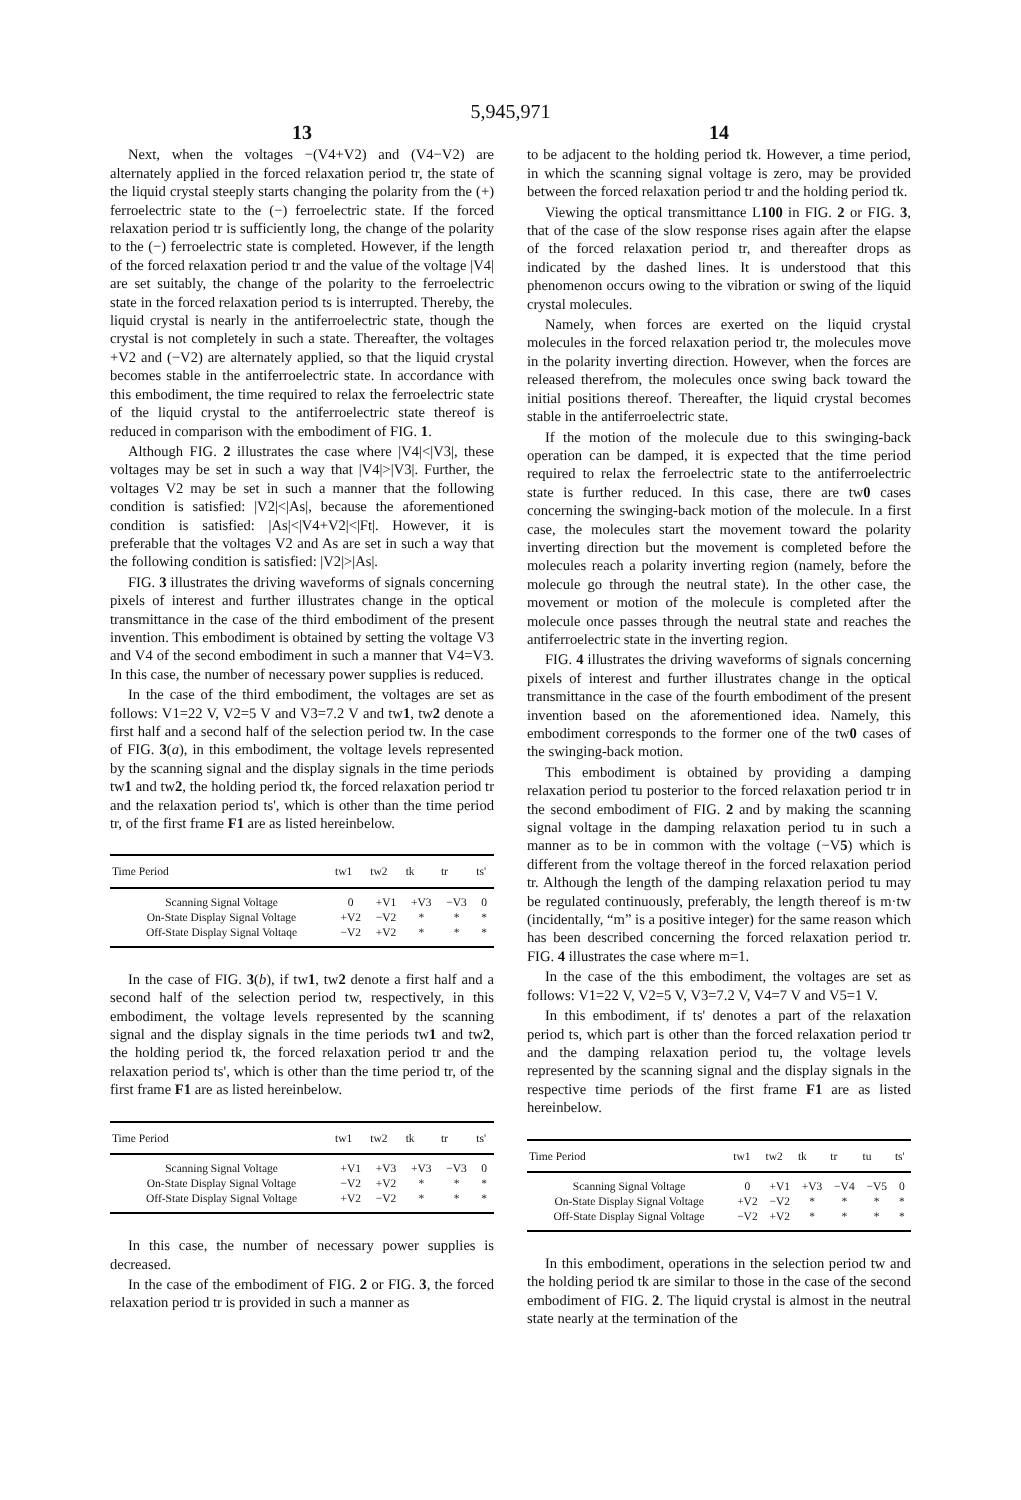5,945,971
13
Next, when the voltages −(V4+V2) and (V4−V2) are alternately applied in the forced relaxation period tr, the state of the liquid crystal steeply starts changing the polarity from the (+) ferroelectric state to the (−) ferroelectric state. If the forced relaxation period tr is sufficiently long, the change of the polarity to the (−) ferroelectric state is completed. However, if the length of the forced relaxation period tr and the value of the voltage |V4| are set suitably, the change of the polarity to the ferroelectric state in the forced relaxation period ts is interrupted. Thereby, the liquid crystal is nearly in the antiferroelectric state, though the crystal is not completely in such a state. Thereafter, the voltages +V2 and (−V2) are alternately applied, so that the liquid crystal becomes stable in the antiferroelectric state. In accordance with this embodiment, the time required to relax the ferroelectric state of the liquid crystal to the antiferroelectric state thereof is reduced in comparison with the embodiment of FIG. 1.
Although FIG. 2 illustrates the case where |V4|<|V3|, these voltages may be set in such a way that |V4|>|V3|. Further, the voltages V2 may be set in such a manner that the following condition is satisfied: |V2|<|As|, because the aforementioned condition is satisfied: |As|<|V4+V2|<|Ft|. However, it is preferable that the voltages V2 and As are set in such a way that the following condition is satisfied: |V2|>|As|.
FIG. 3 illustrates the driving waveforms of signals concerning pixels of interest and further illustrates change in the optical transmittance in the case of the third embodiment of the present invention. This embodiment is obtained by setting the voltage V3 and V4 of the second embodiment in such a manner that V4=V3. In this case, the number of necessary power supplies is reduced.
In the case of the third embodiment, the voltages are set as follows: V1=22 V, V2=5 V and V3=7.2 V and tw1, tw2 denote a first half and a second half of the selection period tw. In the case of FIG. 3(a), in this embodiment, the voltage levels represented by the scanning signal and the display signals in the time periods tw1 and tw2, the holding period tk, the forced relaxation period tr and the relaxation period ts', which is other than the time period tr, of the first frame F1 are as listed hereinbelow.
| Time Period | tw1 | tw2 | tk | tr | ts' |
| --- | --- | --- | --- | --- | --- |
| Scanning Signal Voltage | 0 | +V1 | +V3 | −V3 | 0 |
| On-State Display Signal Voltage | +V2 | −V2 | * | * | * |
| Off-State Display Signal Voltaqe | −V2 | +V2 | * | * | * |
In the case of FIG. 3(b), if tw1, tw2 denote a first half and a second half of the selection period tw, respectively, in this embodiment, the voltage levels represented by the scanning signal and the display signals in the time periods tw1 and tw2, the holding period tk, the forced relaxation period tr and the relaxation period ts', which is other than the time period tr, of the first frame F1 are as listed hereinbelow.
| Time Period | tw1 | tw2 | tk | tr | ts' |
| --- | --- | --- | --- | --- | --- |
| Scanning Signal Voltage | +V1 | +V3 | +V3 | −V3 | 0 |
| On-State Display Signal Voltage | −V2 | +V2 | * | * | * |
| Off-State Display Signal Voltage | +V2 | −V2 | * | * | * |
In this case, the number of necessary power supplies is decreased.
In the case of the embodiment of FIG. 2 or FIG. 3, the forced relaxation period tr is provided in such a manner as
14
to be adjacent to the holding period tk. However, a time period, in which the scanning signal voltage is zero, may be provided between the forced relaxation period tr and the holding period tk.
Viewing the optical transmittance L100 in FIG. 2 or FIG. 3, that of the case of the slow response rises again after the elapse of the forced relaxation period tr, and thereafter drops as indicated by the dashed lines. It is understood that this phenomenon occurs owing to the vibration or swing of the liquid crystal molecules.
Namely, when forces are exerted on the liquid crystal molecules in the forced relaxation period tr, the molecules move in the polarity inverting direction. However, when the forces are released therefrom, the molecules once swing back toward the initial positions thereof. Thereafter, the liquid crystal becomes stable in the antiferroelectric state.
If the motion of the molecule due to this swinging-back operation can be damped, it is expected that the time period required to relax the ferroelectric state to the antiferroelectric state is further reduced. In this case, there are tw0 cases concerning the swinging-back motion of the molecule. In a first case, the molecules start the movement toward the polarity inverting direction but the movement is completed before the molecules reach a polarity inverting region (namely, before the molecule go through the neutral state). In the other case, the movement or motion of the molecule is completed after the molecule once passes through the neutral state and reaches the antiferroelectric state in the inverting region.
FIG. 4 illustrates the driving waveforms of signals concerning pixels of interest and further illustrates change in the optical transmittance in the case of the fourth embodiment of the present invention based on the aforementioned idea. Namely, this embodiment corresponds to the former one of the tw0 cases of the swinging-back motion.
This embodiment is obtained by providing a damping relaxation period tu posterior to the forced relaxation period tr in the second embodiment of FIG. 2 and by making the scanning signal voltage in the damping relaxation period tu in such a manner as to be in common with the voltage (−V5) which is different from the voltage thereof in the forced relaxation period tr. Although the length of the damping relaxation period tu may be regulated continuously, preferably, the length thereof is m·tw (incidentally, “m” is a positive integer) for the same reason which has been described concerning the forced relaxation period tr. FIG. 4 illustrates the case where m=1.
In the case of the this embodiment, the voltages are set as follows: V1=22 V, V2=5 V, V3=7.2 V, V4=7 V and V5=1 V.
In this embodiment, if ts' denotes a part of the relaxation period ts, which part is other than the forced relaxation period tr and the damping relaxation period tu, the voltage levels represented by the scanning signal and the display signals in the respective time periods of the first frame F1 are as listed hereinbelow.
| Time Period | tw1 | tw2 | tk | tr | tu | ts' |
| --- | --- | --- | --- | --- | --- | --- |
| Scanning Signal Voltage | 0 | +V1 | +V3 | −V4 | −V5 | 0 |
| On-State Display Signal Voltage | +V2 | −V2 | * | * | * | * |
| Off-State Display Signal Voltage | −V2 | +V2 | * | * | * | * |
In this embodiment, operations in the selection period tw and the holding period tk are similar to those in the case of the second embodiment of FIG. 2. The liquid crystal is almost in the neutral state nearly at the termination of the